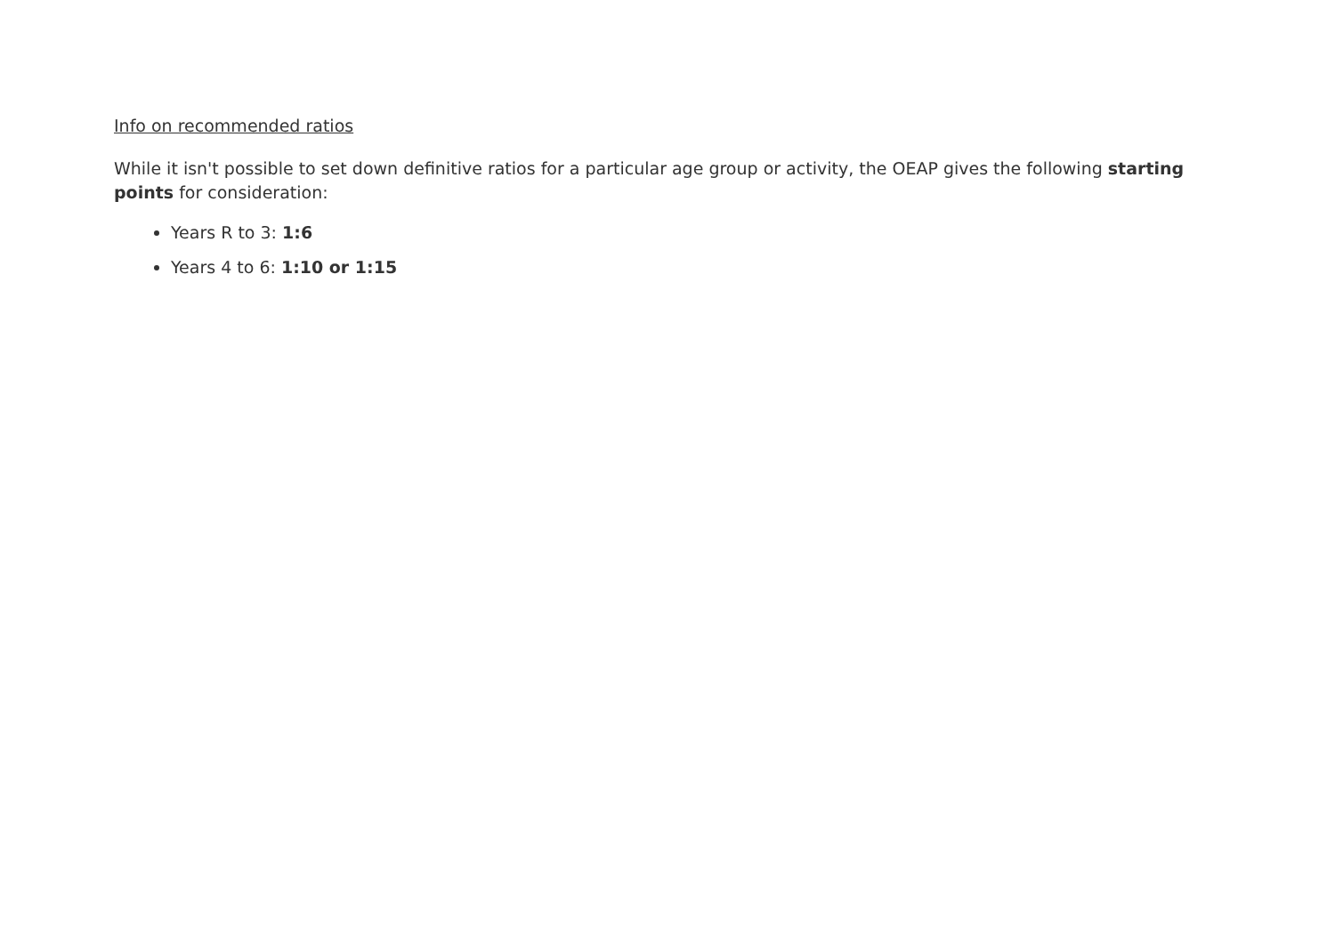Info on recommended ratios
While it isn't possible to set down definitive ratios for a particular age group or activity, the OEAP gives the following starting points for consideration:
Years R to 3: 1:6
Years 4 to 6: 1:10 or 1:15